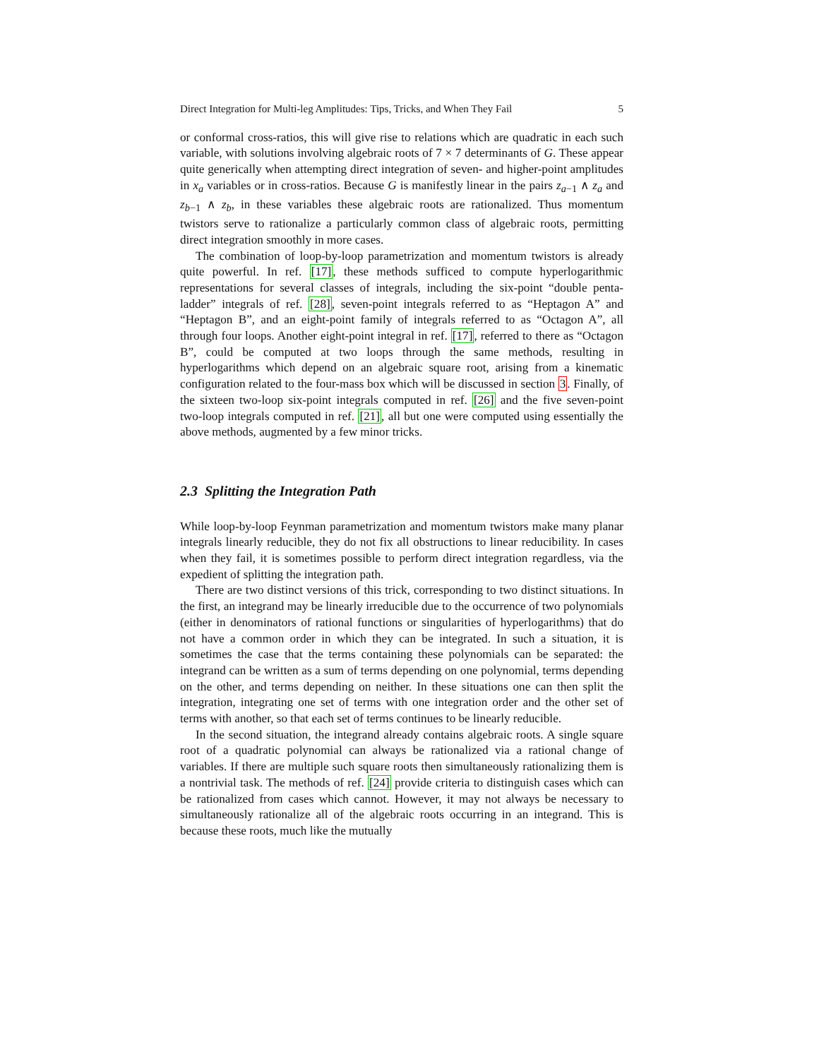Direct Integration for Multi-leg Amplitudes: Tips, Tricks, and When They Fail 5
or conformal cross-ratios, this will give rise to relations which are quadratic in each such variable, with solutions involving algebraic roots of 7 × 7 determinants of G. These appear quite generically when attempting direct integration of seven- and higher-point amplitudes in x<sub>a</sub> variables or in cross-ratios. Because G is manifestly linear in the pairs z<sub>a−1</sub> ∧ z<sub>a</sub> and z<sub>b−1</sub> ∧ z<sub>b</sub>, in these variables these algebraic roots are rationalized. Thus momentum twistors serve to rationalize a particularly common class of algebraic roots, permitting direct integration smoothly in more cases.
The combination of loop-by-loop parametrization and momentum twistors is already quite powerful. In ref. [17], these methods sufficed to compute hyperlogarithmic representations for several classes of integrals, including the six-point “double penta-ladder” integrals of ref. [28], seven-point integrals referred to as “Heptagon A” and “Heptagon B”, and an eight-point family of integrals referred to as “Octagon A”, all through four loops. Another eight-point integral in ref. [17], referred to there as “Octagon B”, could be computed at two loops through the same methods, resulting in hyperlogarithms which depend on an algebraic square root, arising from a kinematic configuration related to the four-mass box which will be discussed in section 3. Finally, of the sixteen two-loop six-point integrals computed in ref. [26] and the five seven-point two-loop integrals computed in ref. [21], all but one were computed using essentially the above methods, augmented by a few minor tricks.
2.3 Splitting the Integration Path
While loop-by-loop Feynman parametrization and momentum twistors make many planar integrals linearly reducible, they do not fix all obstructions to linear reducibility. In cases when they fail, it is sometimes possible to perform direct integration regardless, via the expedient of splitting the integration path.
There are two distinct versions of this trick, corresponding to two distinct situations. In the first, an integrand may be linearly irreducible due to the occurrence of two polynomials (either in denominators of rational functions or singularities of hyperlogarithms) that do not have a common order in which they can be integrated. In such a situation, it is sometimes the case that the terms containing these polynomials can be separated: the integrand can be written as a sum of terms depending on one polynomial, terms depending on the other, and terms depending on neither. In these situations one can then split the integration, integrating one set of terms with one integration order and the other set of terms with another, so that each set of terms continues to be linearly reducible.
In the second situation, the integrand already contains algebraic roots. A single square root of a quadratic polynomial can always be rationalized via a rational change of variables. If there are multiple such square roots then simultaneously rationalizing them is a nontrivial task. The methods of ref. [24] provide criteria to distinguish cases which can be rationalized from cases which cannot. However, it may not always be necessary to simultaneously rationalize all of the algebraic roots occurring in an integrand. This is because these roots, much like the mutually